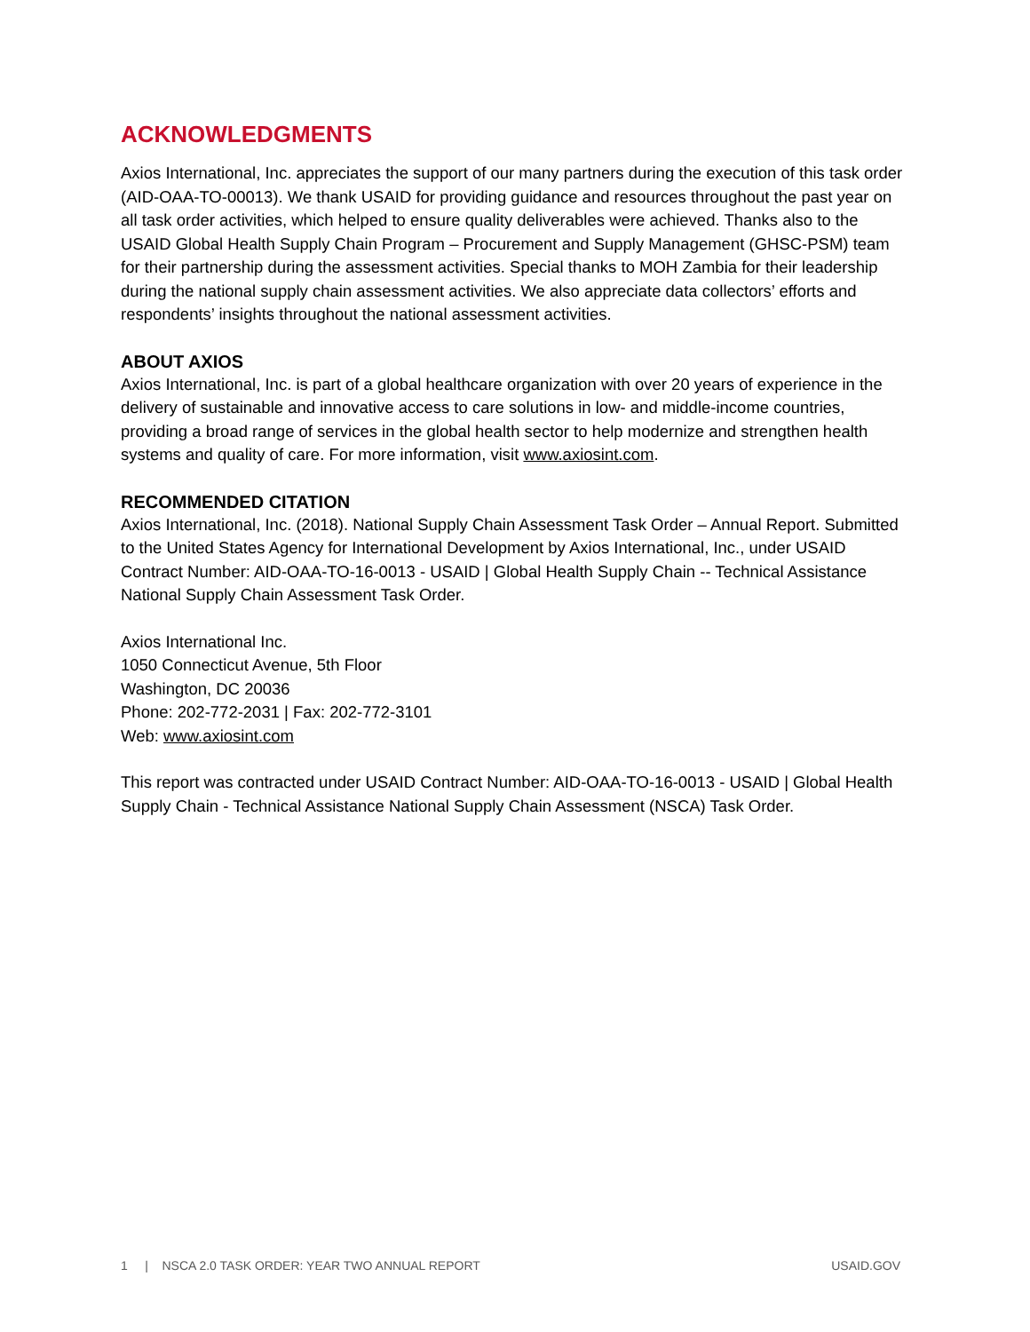ACKNOWLEDGMENTS
Axios International, Inc. appreciates the support of our many partners during the execution of this task order (AID-OAA-TO-00013). We thank USAID for providing guidance and resources throughout the past year on all task order activities, which helped to ensure quality deliverables were achieved. Thanks also to the USAID Global Health Supply Chain Program – Procurement and Supply Management (GHSC-PSM) team for their partnership during the assessment activities. Special thanks to MOH Zambia for their leadership during the national supply chain assessment activities. We also appreciate data collectors’ efforts and respondents’ insights throughout the national assessment activities.
ABOUT AXIOS
Axios International, Inc. is part of a global healthcare organization with over 20 years of experience in the delivery of sustainable and innovative access to care solutions in low- and middle-income countries, providing a broad range of services in the global health sector to help modernize and strengthen health systems and quality of care. For more information, visit www.axiosint.com.
RECOMMENDED CITATION
Axios International, Inc. (2018). National Supply Chain Assessment Task Order – Annual Report. Submitted to the United States Agency for International Development by Axios International, Inc., under USAID Contract Number: AID-OAA-TO-16-0013 - USAID | Global Health Supply Chain -- Technical Assistance National Supply Chain Assessment Task Order.
Axios International Inc.
1050 Connecticut Avenue, 5th Floor
Washington, DC 20036
Phone: 202-772-2031 | Fax: 202-772-3101
Web: www.axiosint.com
This report was contracted under USAID Contract Number: AID-OAA-TO-16-0013 - USAID | Global Health Supply Chain - Technical Assistance National Supply Chain Assessment (NSCA) Task Order.
1 | NSCA 2.0 TASK ORDER: YEAR TWO ANNUAL REPORT USAID.GOV